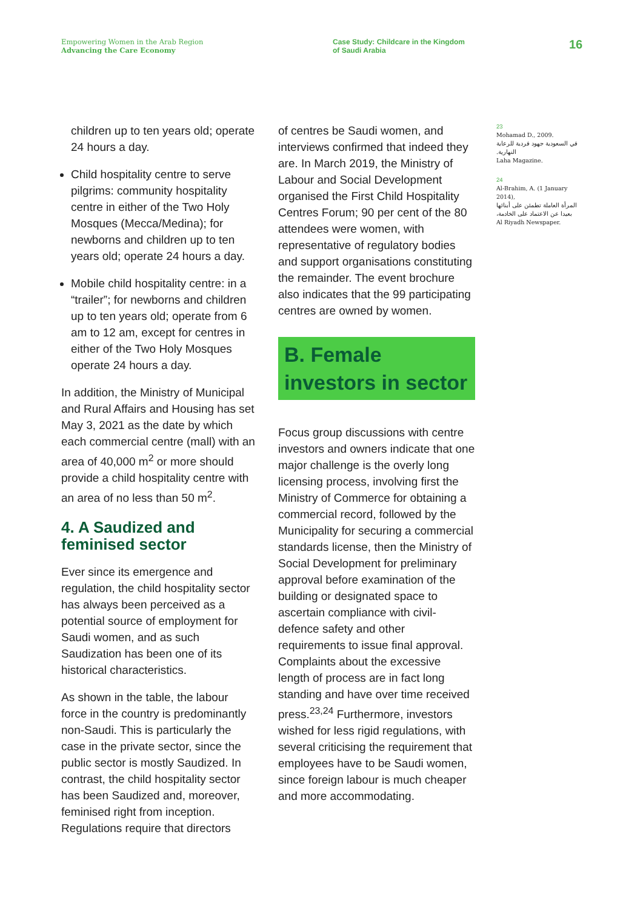Empowering Women in the Arab Region
Advancing the Care Economy
Case Study: Childcare in the Kingdom
of Saudi Arabia
16
children up to ten years old; operate 24 hours a day.
Child hospitality centre to serve pilgrims: community hospitality centre in either of the Two Holy Mosques (Mecca/Medina); for newborns and children up to ten years old; operate 24 hours a day.
Mobile child hospitality centre: in a “trailer”; for newborns and children up to ten years old; operate from 6 am to 12 am, except for centres in either of the Two Holy Mosques operate 24 hours a day.
In addition, the Ministry of Municipal and Rural Affairs and Housing has set May 3, 2021 as the date by which each commercial centre (mall) with an area of 40,000 m<sup>2</sup> or more should provide a child hospitality centre with an area of no less than 50 m<sup>2</sup>.
4. A Saudized and feminised sector
Ever since its emergence and regulation, the child hospitality sector has always been perceived as a potential source of employment for Saudi women, and as such Saudization has been one of its historical characteristics.
As shown in the table, the labour force in the country is predominantly non-Saudi. This is particularly the case in the private sector, since the public sector is mostly Saudized. In contrast, the child hospitality sector has been Saudized and, moreover, feminised right from inception. Regulations require that directors
of centres be Saudi women, and interviews confirmed that indeed they are. In March 2019, the Ministry of Labour and Social Development organised the First Child Hospitality Centres Forum; 90 per cent of the 80 attendees were women, with representative of regulatory bodies and support organisations constituting the remainder. The event brochure also indicates that the 99 participating centres are owned by women.
B. Female investors in sector
Focus group discussions with centre investors and owners indicate that one major challenge is the overly long licensing process, involving first the Ministry of Commerce for obtaining a commercial record, followed by the Municipality for securing a commercial standards license, then the Ministry of Social Development for preliminary approval before examination of the building or designated space to ascertain compliance with civil-defence safety and other requirements to issue final approval. Complaints about the excessive length of process are in fact long standing and have over time received press.<sup>23,24</sup> Furthermore, investors wished for less rigid regulations, with several criticising the requirement that employees have to be Saudi women, since foreign labour is much cheaper and more accommodating.
23
Mohamad D., 2009.
في السعودية جهود فردية للرعاية النهارية.
Laha Magazine.
24
Al-Brahim, A. (1 January 2014),
المرأة العاملة تطمئن على أبنائها بعيدا عن الاعتماد على الخادمة،
Al Riyadh Newspaper.